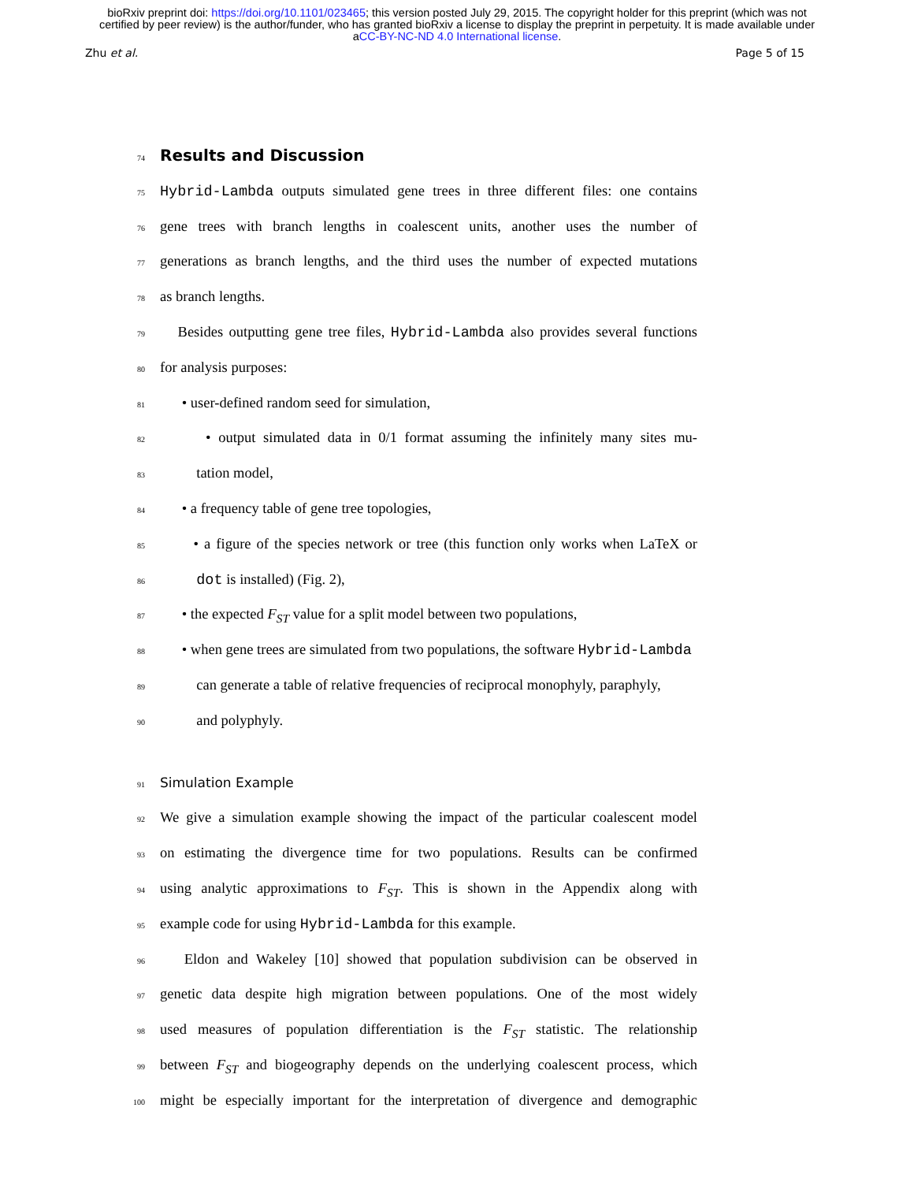bioRxiv preprint doi: https://doi.org/10.1101/023465; this version posted July 29, 2015. The copyright holder for this preprint (which was not
certified by peer review) is the author/funder, who has granted bioRxiv a license to display the preprint in perpetuity. It is made available under
aCC-BY-NC-ND 4.0 International license.
Zhu et al. Page 5 of 15
74
Results and Discussion
75 Hybrid-Lambda outputs simulated gene trees in three different files: one contains
76 gene trees with branch lengths in coalescent units, another uses the number of
77 generations as branch lengths, and the third uses the number of expected mutations
78 as branch lengths.
79 Besides outputting gene tree files, Hybrid-Lambda also provides several functions
80 for analysis purposes:
81 • user-defined random seed for simulation,
82 • output simulated data in 0/1 format assuming the infinitely many sites mu-
83 tation model,
84 • a frequency table of gene tree topologies,
85 • a figure of the species network or tree (this function only works when LaTeX or
86 dot is installed) (Fig. 2),
87 • the expected F<sub>ST</sub> value for a split model between two populations,
88 • when gene trees are simulated from two populations, the software Hybrid-Lambda
89 can generate a table of relative frequencies of reciprocal monophyly, paraphyly,
90 and polyphyly.
91 Simulation Example
92 We give a simulation example showing the impact of the particular coalescent model
93 on estimating the divergence time for two populations. Results can be confirmed
94 using analytic approximations to F<sub>ST</sub>. This is shown in the Appendix along with
95 example code for using Hybrid-Lambda for this example.
96 Eldon and Wakeley [10] showed that population subdivision can be observed in
97 genetic data despite high migration between populations. One of the most widely
98 used measures of population differentiation is the F<sub>ST</sub> statistic. The relationship
99 between F<sub>ST</sub> and biogeography depends on the underlying coalescent process, which
100 might be especially important for the interpretation of divergence and demographic